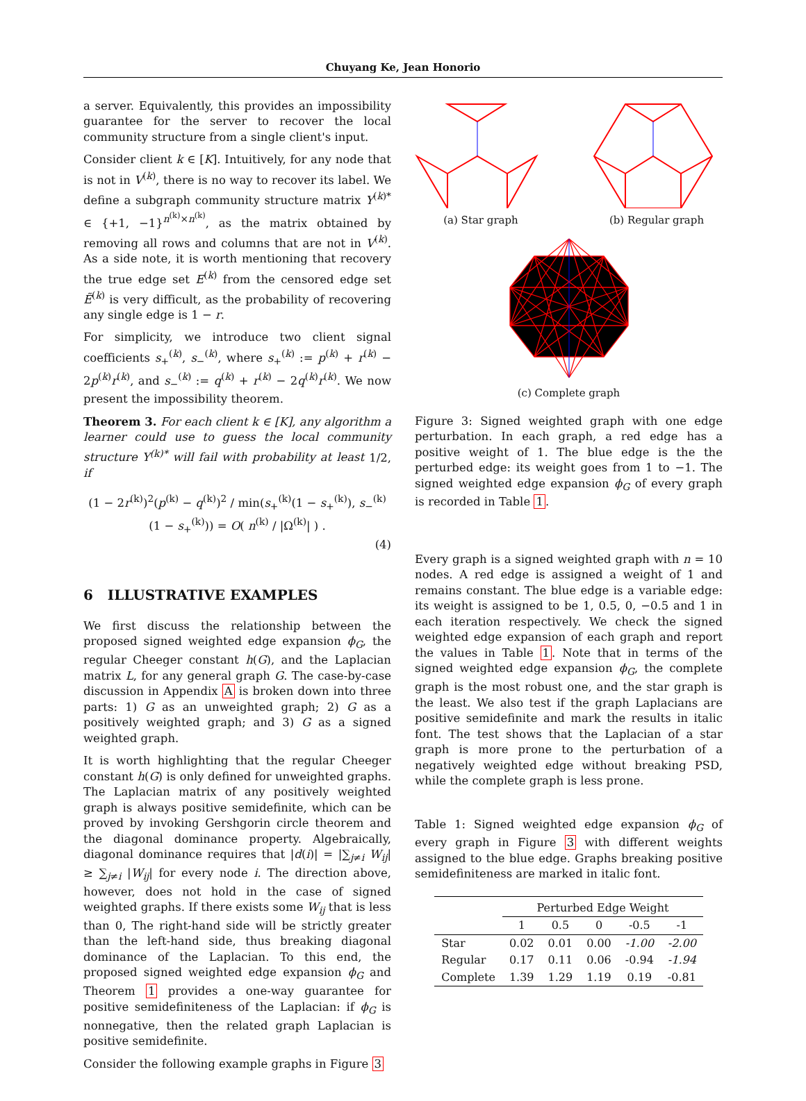Chuyang Ke, Jean Honorio
a server. Equivalently, this provides an impossibility guarantee for the server to recover the local community structure from a single client's input.
Consider client k ∈ [K]. Intuitively, for any node that is not in V<sup>(k)</sup>, there is no way to recover its label. We define a subgraph community structure matrix Y<sup>(k)*</sup> ∈ {+1, −1}<sup>n<sup>(k)</sup>×n<sup>(k)</sup></sup>, as the matrix obtained by removing all rows and columns that are not in V<sup>(k)</sup>. As a side note, it is worth mentioning that recovery the true edge set E<sup>(k)</sup> from the censored edge set Ẽ<sup>(k)</sup> is very difficult, as the probability of recovering any single edge is 1 − r.
For simplicity, we introduce two client signal coefficients s<sub>+</sub><sup>(k)</sup>, s<sub>−</sub><sup>(k)</sup>, where s<sub>+</sub><sup>(k)</sup> := p<sup>(k)</sup> + r<sup>(k)</sup> − 2p<sup>(k)</sup>r<sup>(k)</sup>, and s<sub>−</sub><sup>(k)</sup> := q<sup>(k)</sup> + r<sup>(k)</sup> − 2q<sup>(k)</sup>r<sup>(k)</sup>. We now present the impossibility theorem.
Theorem 3. For each client k ∈ [K], any algorithm a learner could use to guess the local community structure Y<sup>(k)*</sup> will fail with probability at least 1/2, if
(1 − 2r<sup>(k)</sup>)<sup>2</sup>(p<sup>(k)</sup> − q<sup>(k)</sup>)<sup>2</sup> / min(s<sub>+</sub><sup>(k)</sup>(1 − s<sub>+</sub><sup>(k)</sup>), s<sub>−</sub><sup>(k)</sup>(1 − s<sub>+</sub><sup>(k)</sup>)) = O( n<sup>(k)</sup> / |Ω<sup>(k)</sup>| ) .
(4)
6 ILLUSTRATIVE EXAMPLES
We first discuss the relationship between the proposed signed weighted edge expansion ϕ<sub>G</sub>, the regular Cheeger constant h(G), and the Laplacian matrix L, for any general graph G. The case-by-case discussion in Appendix A is broken down into three parts: 1) G as an unweighted graph; 2) G as a positively weighted graph; and 3) G as a signed weighted graph.
It is worth highlighting that the regular Cheeger constant h(G) is only defined for unweighted graphs. The Laplacian matrix of any positively weighted graph is always positive semidefinite, which can be proved by invoking Gershgorin circle theorem and the diagonal dominance property. Algebraically, diagonal dominance requires that |d(i)| = |∑<sub>j≠i</sub> W<sub>ij</sub>| ≥ ∑<sub>j≠i</sub> |W<sub>ij</sub>| for every node i. The direction above, however, does not hold in the case of signed weighted graphs. If there exists some W<sub>ij</sub> that is less than 0, The right-hand side will be strictly greater than the left-hand side, thus breaking diagonal dominance of the Laplacian. To this end, the proposed signed weighted edge expansion ϕ<sub>G</sub> and Theorem 1 provides a one-way guarantee for positive semidefiniteness of the Laplacian: if ϕ<sub>G</sub> is nonnegative, then the related graph Laplacian is positive semidefinite.
Consider the following example graphs in Figure 3
(a) Star graph (b) Regular graph
(c) Complete graph
Figure 3: Signed weighted graph with one edge perturbation. In each graph, a red edge has a positive weight of 1. The blue edge is the the perturbed edge: its weight goes from 1 to −1. The signed weighted edge expansion ϕ<sub>G</sub> of every graph is recorded in Table 1.
Every graph is a signed weighted graph with n = 10 nodes. A red edge is assigned a weight of 1 and remains constant. The blue edge is a variable edge: its weight is assigned to be 1, 0.5, 0, −0.5 and 1 in each iteration respectively. We check the signed weighted edge expansion of each graph and report the values in Table 1. Note that in terms of the signed weighted edge expansion ϕ<sub>G</sub>, the complete graph is the most robust one, and the star graph is the least. We also test if the graph Laplacians are positive semidefinite and mark the results in italic font. The test shows that the Laplacian of a star graph is more prone to the perturbation of a negatively weighted edge without breaking PSD, while the complete graph is less prone.
Table 1: Signed weighted edge expansion ϕ<sub>G</sub> of every graph in Figure 3 with different weights assigned to the blue edge. Graphs breaking positive semidefiniteness are marked in italic font.
| | Perturbed Edge Weight | | | | |
| --- | --- | --- | --- | --- | --- |
| | 1 | 0.5 | 0 | -0.5 | -1 |
| Star | 0.02 | 0.01 | 0.00 | -1.00 | -2.00 |
| Regular | 0.17 | 0.11 | 0.06 | -0.94 | -1.94 |
| Complete | 1.39 | 1.29 | 1.19 | 0.19 | -0.81 |